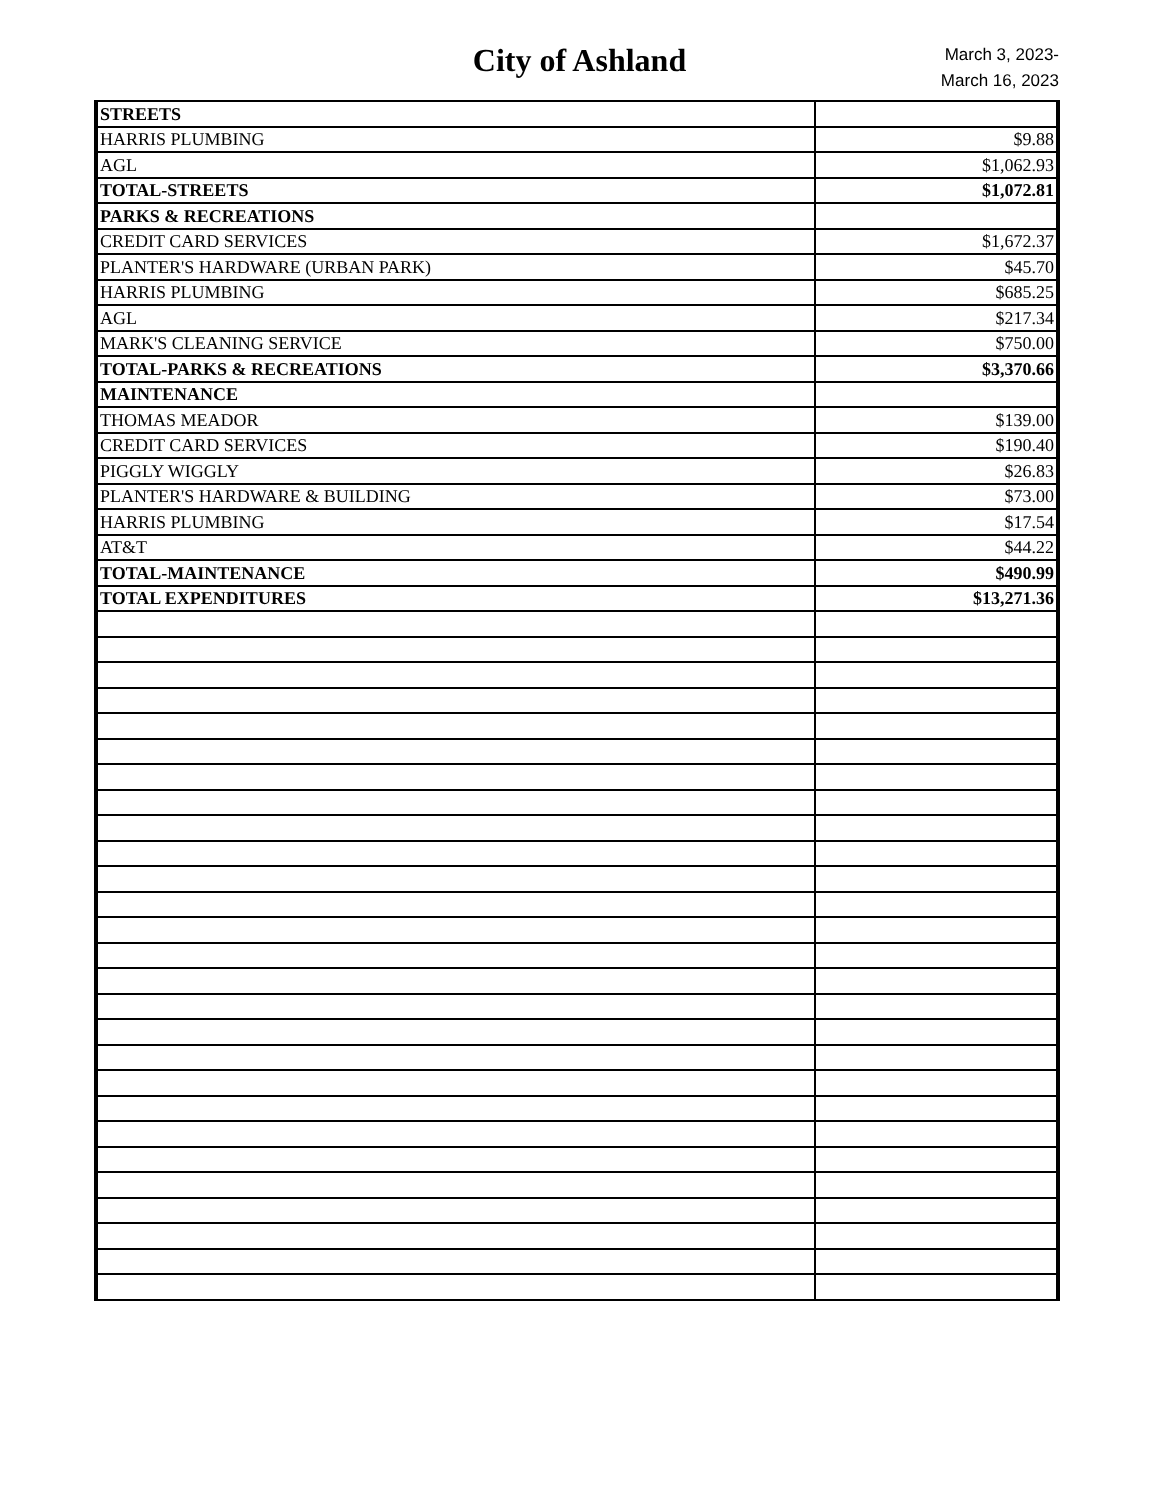City of Ashland
March 3, 2023-
March 16, 2023
| STREETS | |
| HARRIS PLUMBING | $9.88 |
| AGL | $1,062.93 |
| TOTAL-STREETS | $1,072.81 |
| PARKS & RECREATIONS | |
| CREDIT CARD SERVICES | $1,672.37 |
| PLANTER'S HARDWARE (URBAN PARK) | $45.70 |
| HARRIS PLUMBING | $685.25 |
| AGL | $217.34 |
| MARK'S CLEANING SERVICE | $750.00 |
| TOTAL-PARKS & RECREATIONS | $3,370.66 |
| MAINTENANCE | |
| THOMAS MEADOR | $139.00 |
| CREDIT CARD SERVICES | $190.40 |
| PIGGLY WIGGLY | $26.83 |
| PLANTER'S HARDWARE & BUILDING | $73.00 |
| HARRIS PLUMBING | $17.54 |
| AT&T | $44.22 |
| TOTAL-MAINTENANCE | $490.99 |
| TOTAL EXPENDITURES | $13,271.36 |